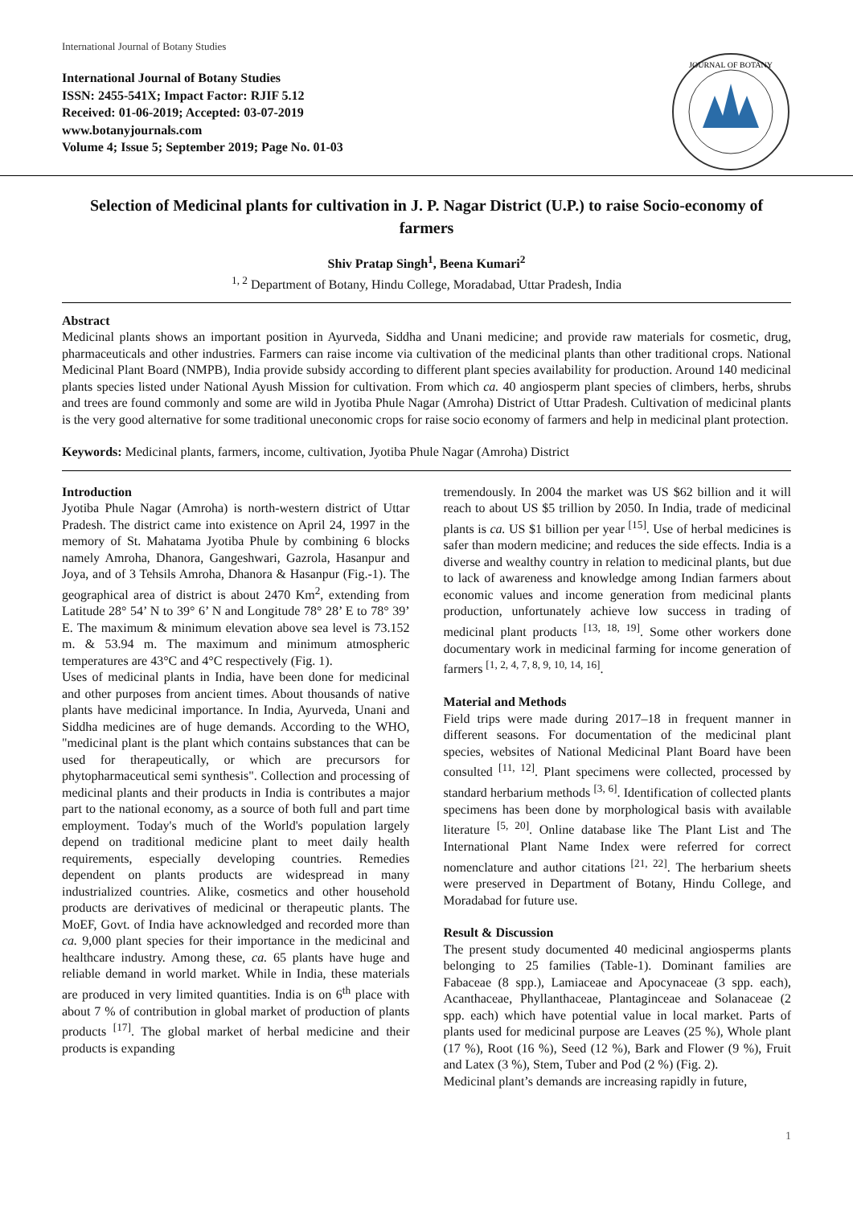International Journal of Botany Studies
International Journal of Botany Studies
ISSN: 2455-541X; Impact Factor: RJIF 5.12
Received: 01-06-2019; Accepted: 03-07-2019
www.botanyjournals.com
Volume 4; Issue 5; September 2019; Page No. 01-03
JOURNAL OF BOTANY
Selection of Medicinal plants for cultivation in J. P. Nagar District (U.P.) to raise Socio-economy of farmers
Shiv Pratap Singh<sup>1</sup>, Beena Kumari<sup>2</sup>
<sup>1, 2</sup> Department of Botany, Hindu College, Moradabad, Uttar Pradesh, India
Abstract
Medicinal plants shows an important position in Ayurveda, Siddha and Unani medicine; and provide raw materials for cosmetic, drug, pharmaceuticals and other industries. Farmers can raise income via cultivation of the medicinal plants than other traditional crops. National Medicinal Plant Board (NMPB), India provide subsidy according to different plant species availability for production. Around 140 medicinal plants species listed under National Ayush Mission for cultivation. From which ca. 40 angiosperm plant species of climbers, herbs, shrubs and trees are found commonly and some are wild in Jyotiba Phule Nagar (Amroha) District of Uttar Pradesh. Cultivation of medicinal plants is the very good alternative for some traditional uneconomic crops for raise socio economy of farmers and help in medicinal plant protection.
Keywords: Medicinal plants, farmers, income, cultivation, Jyotiba Phule Nagar (Amroha) District
Introduction
Jyotiba Phule Nagar (Amroha) is north-western district of Uttar Pradesh. The district came into existence on April 24, 1997 in the memory of St. Mahatama Jyotiba Phule by combining 6 blocks namely Amroha, Dhanora, Gangeshwari, Gazrola, Hasanpur and Joya, and of 3 Tehsils Amroha, Dhanora & Hasanpur (Fig.-1). The geographical area of district is about 2470 Km<sup>2</sup>, extending from Latitude 28° 54’ N to 39° 6’ N and Longitude 78° 28’ E to 78° 39’ E. The maximum & minimum elevation above sea level is 73.152 m. & 53.94 m. The maximum and minimum atmospheric temperatures are 43°C and 4°C respectively (Fig. 1).
Uses of medicinal plants in India, have been done for medicinal and other purposes from ancient times. About thousands of native plants have medicinal importance. In India, Ayurveda, Unani and Siddha medicines are of huge demands. According to the WHO, "medicinal plant is the plant which contains substances that can be used for therapeutically, or which are precursors for phytopharmaceutical semi synthesis". Collection and processing of medicinal plants and their products in India is contributes a major part to the national economy, as a source of both full and part time employment. Today's much of the World's population largely depend on traditional medicine plant to meet daily health requirements, especially developing countries. Remedies dependent on plants products are widespread in many industrialized countries. Alike, cosmetics and other household products are derivatives of medicinal or therapeutic plants. The MoEF, Govt. of India have acknowledged and recorded more than ca. 9,000 plant species for their importance in the medicinal and healthcare industry. Among these, ca. 65 plants have huge and reliable demand in world market. While in India, these materials are produced in very limited quantities. India is on 6<sup>th</sup> place with about 7 % of contribution in global market of production of plants products <sup>[17]</sup>. The global market of herbal medicine and their products is expanding
tremendously. In 2004 the market was US $62 billion and it will reach to about US $5 trillion by 2050. In India, trade of medicinal plants is ca. US $1 billion per year <sup>[15]</sup>. Use of herbal medicines is safer than modern medicine; and reduces the side effects. India is a diverse and wealthy country in relation to medicinal plants, but due to lack of awareness and knowledge among Indian farmers about economic values and income generation from medicinal plants production, unfortunately achieve low success in trading of medicinal plant products <sup>[13, 18, 19]</sup>. Some other workers done documentary work in medicinal farming for income generation of farmers <sup>[1, 2, 4, 7, 8, 9, 10, 14, 16]</sup>.
Material and Methods
Field trips were made during 2017–18 in frequent manner in different seasons. For documentation of the medicinal plant species, websites of National Medicinal Plant Board have been consulted <sup>[11, 12]</sup>. Plant specimens were collected, processed by standard herbarium methods <sup>[3, 6]</sup>. Identification of collected plants specimens has been done by morphological basis with available literature <sup>[5, 20]</sup>. Online database like The Plant List and The International Plant Name Index were referred for correct nomenclature and author citations <sup>[21, 22]</sup>. The herbarium sheets were preserved in Department of Botany, Hindu College, and Moradabad for future use.
Result & Discussion
The present study documented 40 medicinal angiosperms plants belonging to 25 families (Table-1). Dominant families are Fabaceae (8 spp.), Lamiaceae and Apocynaceae (3 spp. each), Acanthaceae, Phyllanthaceae, Plantaginceae and Solanaceae (2 spp. each) which have potential value in local market. Parts of plants used for medicinal purpose are Leaves (25 %), Whole plant (17 %), Root (16 %), Seed (12 %), Bark and Flower (9 %), Fruit and Latex (3 %), Stem, Tuber and Pod (2 %) (Fig. 2).
Medicinal plant’s demands are increasing rapidly in future,
1